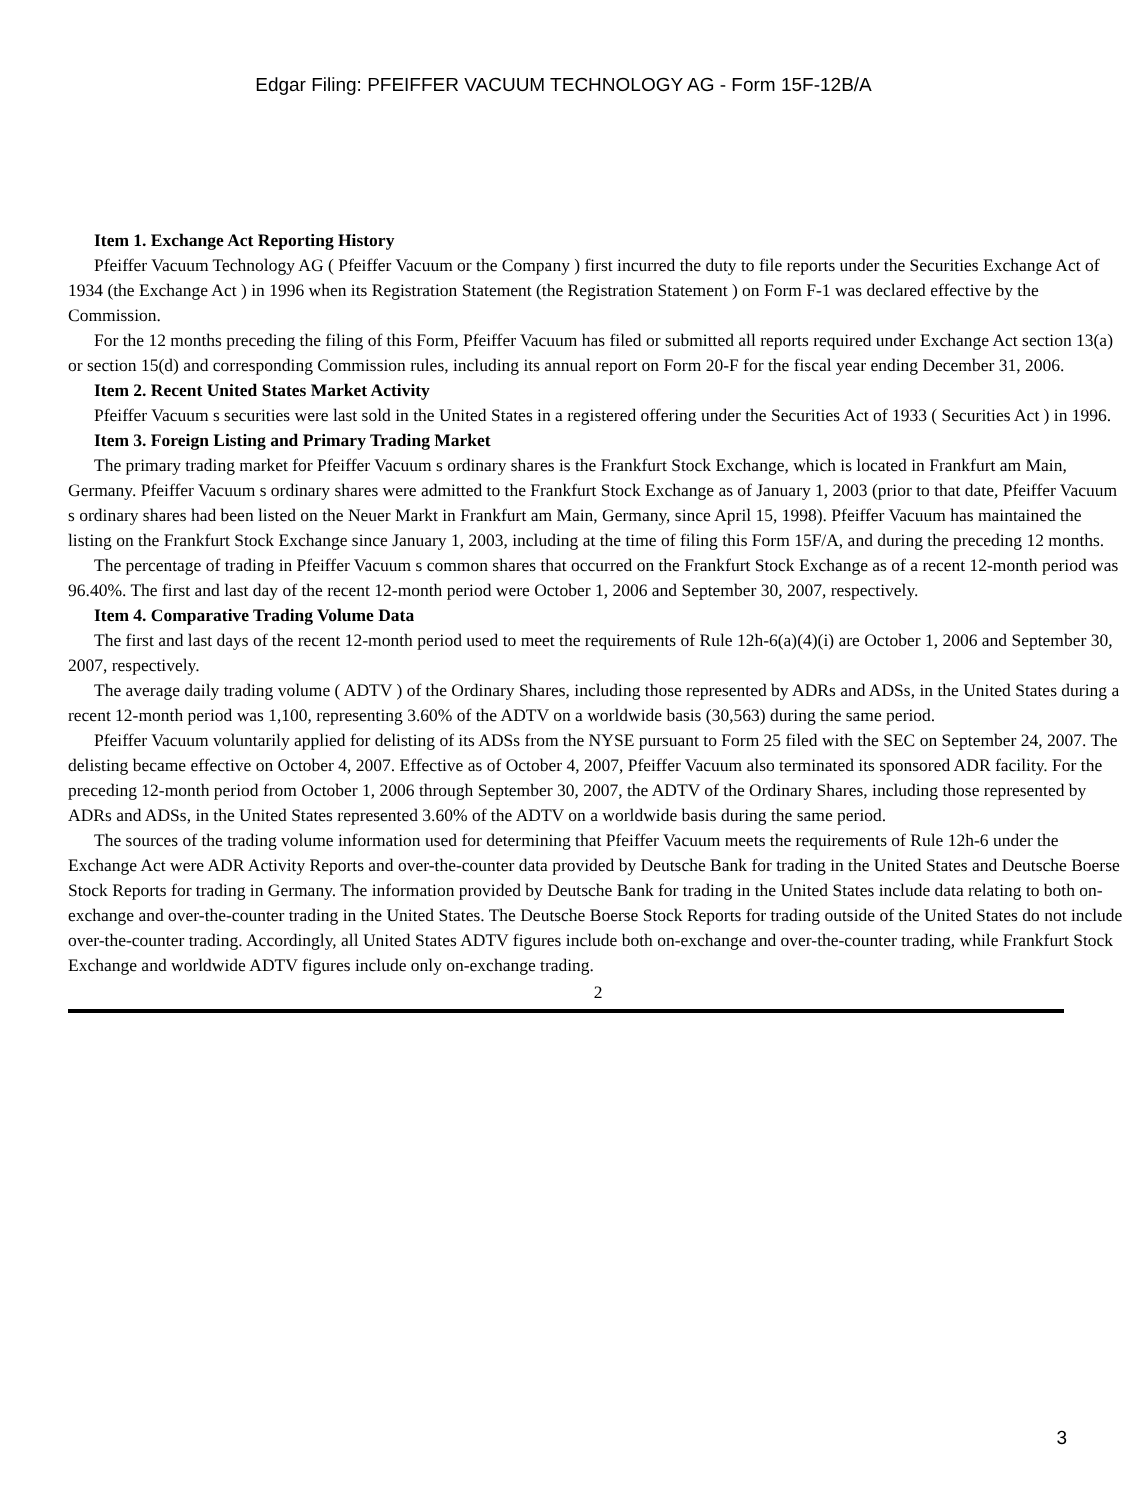Edgar Filing: PFEIFFER VACUUM TECHNOLOGY AG - Form 15F-12B/A
Item 1. Exchange Act Reporting History
Pfeiffer Vacuum Technology AG ( Pfeiffer Vacuum or the Company ) first incurred the duty to file reports under the Securities Exchange Act of 1934 (the Exchange Act ) in 1996 when its Registration Statement (the Registration Statement ) on Form F-1 was declared effective by the Commission.
For the 12 months preceding the filing of this Form, Pfeiffer Vacuum has filed or submitted all reports required under Exchange Act section 13(a) or section 15(d) and corresponding Commission rules, including its annual report on Form 20-F for the fiscal year ending December 31, 2006.
Item 2. Recent United States Market Activity
Pfeiffer Vacuum s securities were last sold in the United States in a registered offering under the Securities Act of 1933 ( Securities Act ) in 1996.
Item 3. Foreign Listing and Primary Trading Market
The primary trading market for Pfeiffer Vacuum s ordinary shares is the Frankfurt Stock Exchange, which is located in Frankfurt am Main, Germany. Pfeiffer Vacuum s ordinary shares were admitted to the Frankfurt Stock Exchange as of January 1, 2003 (prior to that date, Pfeiffer Vacuum s ordinary shares had been listed on the Neuer Markt in Frankfurt am Main, Germany, since April 15, 1998). Pfeiffer Vacuum has maintained the listing on the Frankfurt Stock Exchange since January 1, 2003, including at the time of filing this Form 15F/A, and during the preceding 12 months.
The percentage of trading in Pfeiffer Vacuum s common shares that occurred on the Frankfurt Stock Exchange as of a recent 12-month period was 96.40%. The first and last day of the recent 12-month period were October 1, 2006 and September 30, 2007, respectively.
Item 4. Comparative Trading Volume Data
The first and last days of the recent 12-month period used to meet the requirements of Rule 12h-6(a)(4)(i) are October 1, 2006 and September 30, 2007, respectively.
The average daily trading volume ( ADTV ) of the Ordinary Shares, including those represented by ADRs and ADSs, in the United States during a recent 12-month period was 1,100, representing 3.60% of the ADTV on a worldwide basis (30,563) during the same period.
Pfeiffer Vacuum voluntarily applied for delisting of its ADSs from the NYSE pursuant to Form 25 filed with the SEC on September 24, 2007. The delisting became effective on October 4, 2007. Effective as of October 4, 2007, Pfeiffer Vacuum also terminated its sponsored ADR facility. For the preceding 12-month period from October 1, 2006 through September 30, 2007, the ADTV of the Ordinary Shares, including those represented by ADRs and ADSs, in the United States represented 3.60% of the ADTV on a worldwide basis during the same period.
The sources of the trading volume information used for determining that Pfeiffer Vacuum meets the requirements of Rule 12h-6 under the Exchange Act were ADR Activity Reports and over-the-counter data provided by Deutsche Bank for trading in the United States and Deutsche Boerse Stock Reports for trading in Germany. The information provided by Deutsche Bank for trading in the United States include data relating to both on-exchange and over-the-counter trading in the United States. The Deutsche Boerse Stock Reports for trading outside of the United States do not include over-the-counter trading. Accordingly, all United States ADTV figures include both on-exchange and over-the-counter trading, while Frankfurt Stock Exchange and worldwide ADTV figures include only on-exchange trading.
2
3